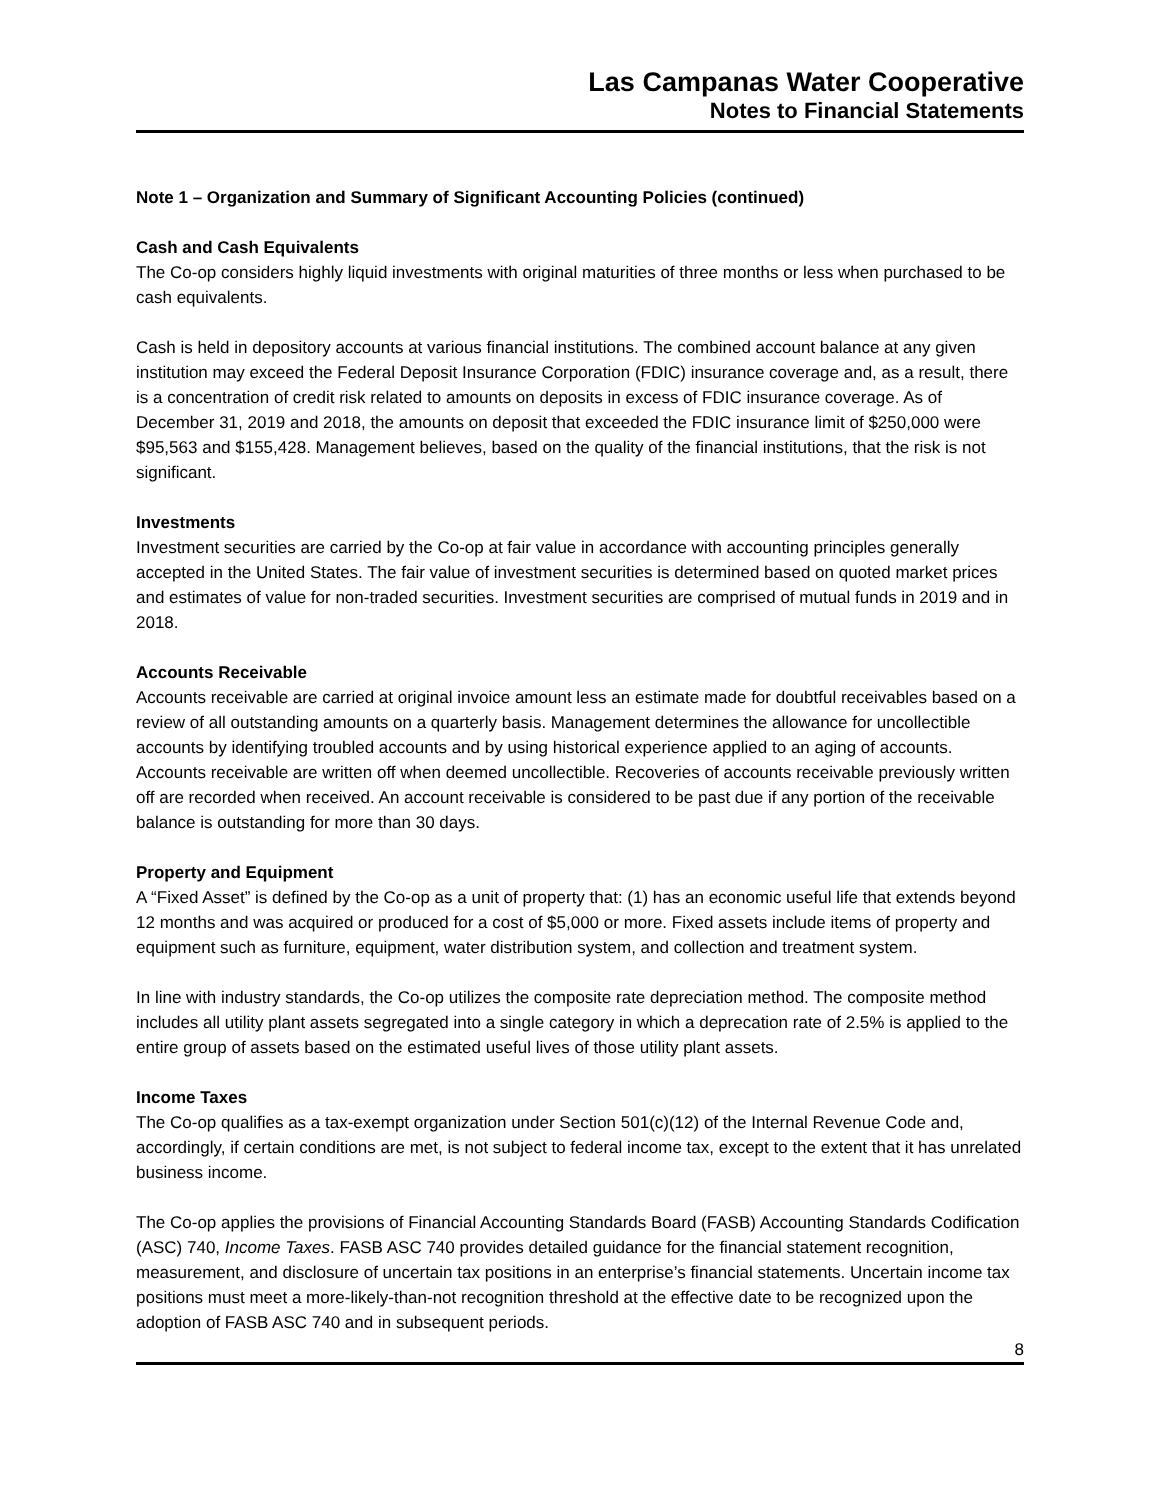Las Campanas Water Cooperative
Notes to Financial Statements
Note 1 – Organization and Summary of Significant Accounting Policies (continued)
Cash and Cash Equivalents
The Co-op considers highly liquid investments with original maturities of three months or less when purchased to be cash equivalents.
Cash is held in depository accounts at various financial institutions. The combined account balance at any given institution may exceed the Federal Deposit Insurance Corporation (FDIC) insurance coverage and, as a result, there is a concentration of credit risk related to amounts on deposits in excess of FDIC insurance coverage. As of December 31, 2019 and 2018, the amounts on deposit that exceeded the FDIC insurance limit of $250,000 were $95,563 and $155,428. Management believes, based on the quality of the financial institutions, that the risk is not significant.
Investments
Investment securities are carried by the Co-op at fair value in accordance with accounting principles generally accepted in the United States. The fair value of investment securities is determined based on quoted market prices and estimates of value for non-traded securities. Investment securities are comprised of mutual funds in 2019 and in 2018.
Accounts Receivable
Accounts receivable are carried at original invoice amount less an estimate made for doubtful receivables based on a review of all outstanding amounts on a quarterly basis. Management determines the allowance for uncollectible accounts by identifying troubled accounts and by using historical experience applied to an aging of accounts. Accounts receivable are written off when deemed uncollectible. Recoveries of accounts receivable previously written off are recorded when received. An account receivable is considered to be past due if any portion of the receivable balance is outstanding for more than 30 days.
Property and Equipment
A “Fixed Asset” is defined by the Co-op as a unit of property that: (1) has an economic useful life that extends beyond 12 months and was acquired or produced for a cost of $5,000 or more. Fixed assets include items of property and equipment such as furniture, equipment, water distribution system, and collection and treatment system.
In line with industry standards, the Co-op utilizes the composite rate depreciation method. The composite method includes all utility plant assets segregated into a single category in which a deprecation rate of 2.5% is applied to the entire group of assets based on the estimated useful lives of those utility plant assets.
Income Taxes
The Co-op qualifies as a tax-exempt organization under Section 501(c)(12) of the Internal Revenue Code and, accordingly, if certain conditions are met, is not subject to federal income tax, except to the extent that it has unrelated business income.
The Co-op applies the provisions of Financial Accounting Standards Board (FASB) Accounting Standards Codification (ASC) 740, Income Taxes. FASB ASC 740 provides detailed guidance for the financial statement recognition, measurement, and disclosure of uncertain tax positions in an enterprise’s financial statements. Uncertain income tax positions must meet a more-likely-than-not recognition threshold at the effective date to be recognized upon the adoption of FASB ASC 740 and in subsequent periods.
8